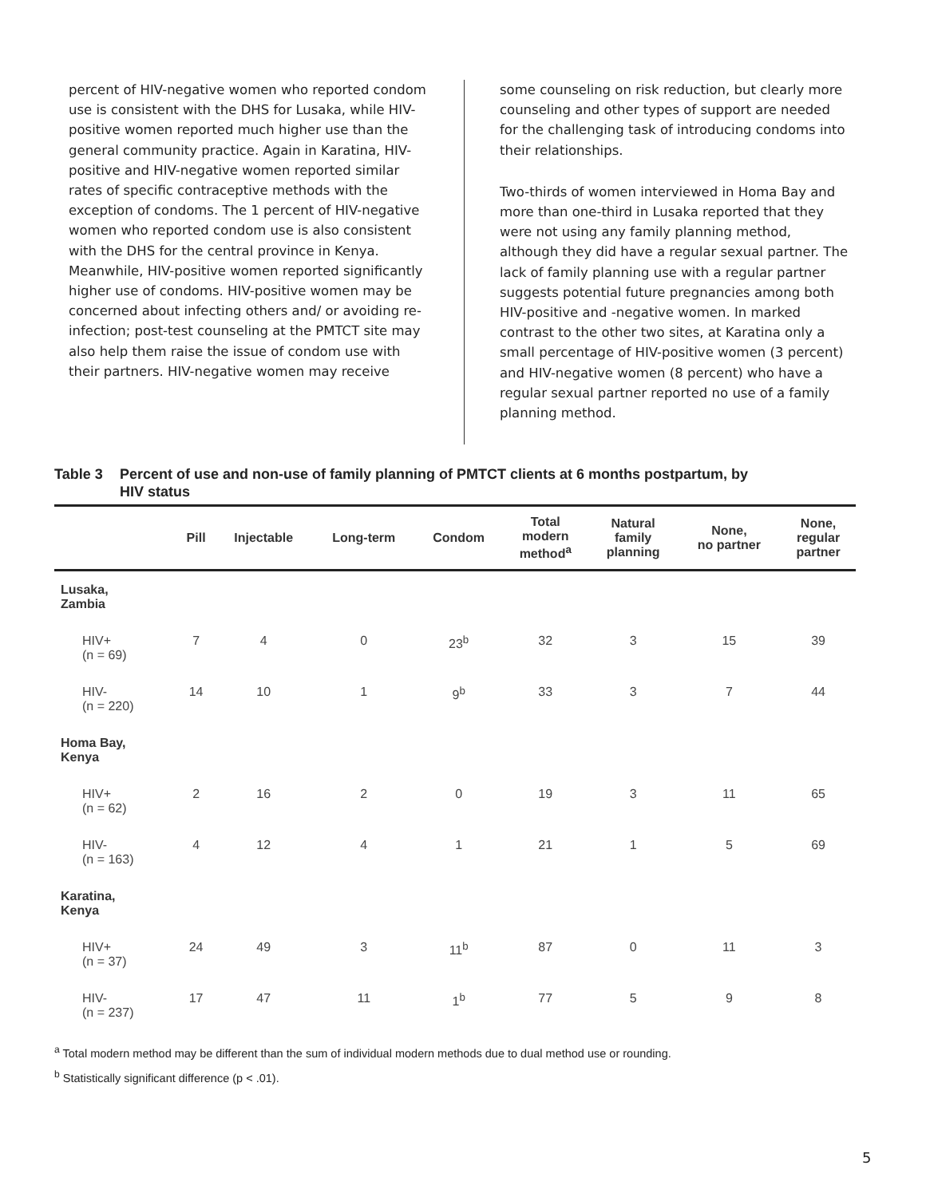percent of HIV-negative women who reported condom use is consistent with the DHS for Lusaka, while HIV-positive women reported much higher use than the general community practice. Again in Karatina, HIV-positive and HIV-negative women reported similar rates of specific contraceptive methods with the exception of condoms. The 1 percent of HIV-negative women who reported condom use is also consistent with the DHS for the central province in Kenya. Meanwhile, HIV-positive women reported significantly higher use of condoms. HIV-positive women may be concerned about infecting others and/ or avoiding re-infection; post-test counseling at the PMTCT site may also help them raise the issue of condom use with their partners. HIV-negative women may receive
some counseling on risk reduction, but clearly more counseling and other types of support are needed for the challenging task of introducing condoms into their relationships.
Two-thirds of women interviewed in Homa Bay and more than one-third in Lusaka reported that they were not using any family planning method, although they did have a regular sexual partner. The lack of family planning use with a regular partner suggests potential future pregnancies among both HIV-positive and -negative women. In marked contrast to the other two sites, at Karatina only a small percentage of HIV-positive women (3 percent) and HIV-negative women (8 percent) who have a regular sexual partner reported no use of a family planning method.
Table 3 Percent of use and non-use of family planning of PMTCT clients at 6 months postpartum, by
HIV status
| | Pill | Injectable | Long-term | Condom | Total modern method<sup>a</sup> | Natural family planning | None, no partner | None, regular partner |
| --- | --- | --- | --- | --- | --- | --- | --- | --- |
| Lusaka, Zambia | | | | | | | | |
| HIV+ (n = 69) | 7 | 4 | 0 | 23<sup>b</sup> | 32 | 3 | 15 | 39 |
| HIV- (n = 220) | 14 | 10 | 1 | 9<sup>b</sup> | 33 | 3 | 7 | 44 |
| Homa Bay, Kenya | | | | | | | | |
| HIV+ (n = 62) | 2 | 16 | 2 | 0 | 19 | 3 | 11 | 65 |
| HIV- (n = 163) | 4 | 12 | 4 | 1 | 21 | 1 | 5 | 69 |
| Karatina, Kenya | | | | | | | | |
| HIV+ (n = 37) | 24 | 49 | 3 | 11<sup>b</sup> | 87 | 0 | 11 | 3 |
| HIV- (n = 237) | 17 | 47 | 11 | 1<sup>b</sup> | 77 | 5 | 9 | 8 |
<sup>a</sup> Total modern method may be different than the sum of individual modern methods due to dual method use or rounding.
<sup>b</sup> Statistically significant difference (p < .01).
5